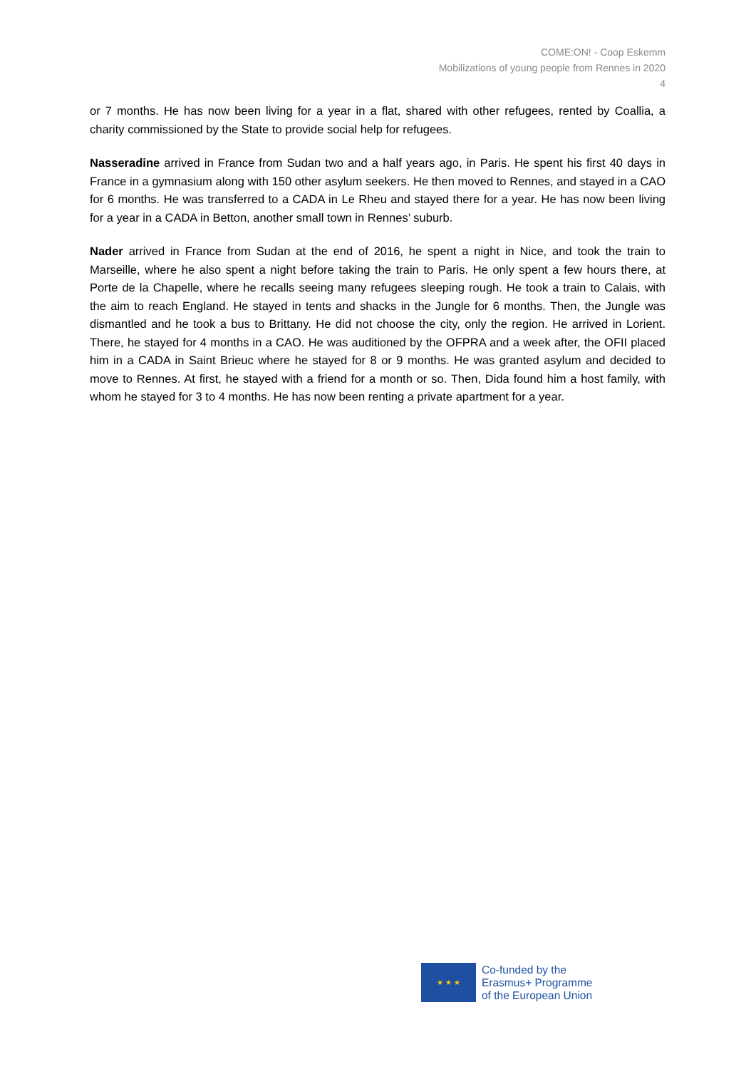COME:ON! - Coop Eskemm
Mobilizations of young people from Rennes in 2020
4
or 7 months. He has now been living for a year in a flat, shared with other refugees, rented by Coallia, a charity commissioned by the State to provide social help for refugees.
Nasseradine arrived in France from Sudan two and a half years ago, in Paris. He spent his first 40 days in France in a gymnasium along with 150 other asylum seekers. He then moved to Rennes, and stayed in a CAO for 6 months. He was transferred to a CADA in Le Rheu and stayed there for a year. He has now been living for a year in a CADA in Betton, another small town in Rennes’ suburb.
Nader arrived in France from Sudan at the end of 2016, he spent a night in Nice, and took the train to Marseille, where he also spent a night before taking the train to Paris. He only spent a few hours there, at Porte de la Chapelle, where he recalls seeing many refugees sleeping rough. He took a train to Calais, with the aim to reach England. He stayed in tents and shacks in the Jungle for 6 months. Then, the Jungle was dismantled and he took a bus to Brittany. He did not choose the city, only the region. He arrived in Lorient. There, he stayed for 4 months in a CAO. He was auditioned by the OFPRA and a week after, the OFII placed him in a CADA in Saint Brieuc where he stayed for 8 or 9 months. He was granted asylum and decided to move to Rennes. At first, he stayed with a friend for a month or so. Then, Dida found him a host family, with whom he stayed for 3 to 4 months. He has now been renting a private apartment for a year.
★ ★ ★
Co-funded by the
Erasmus+ Programme
of the European Union